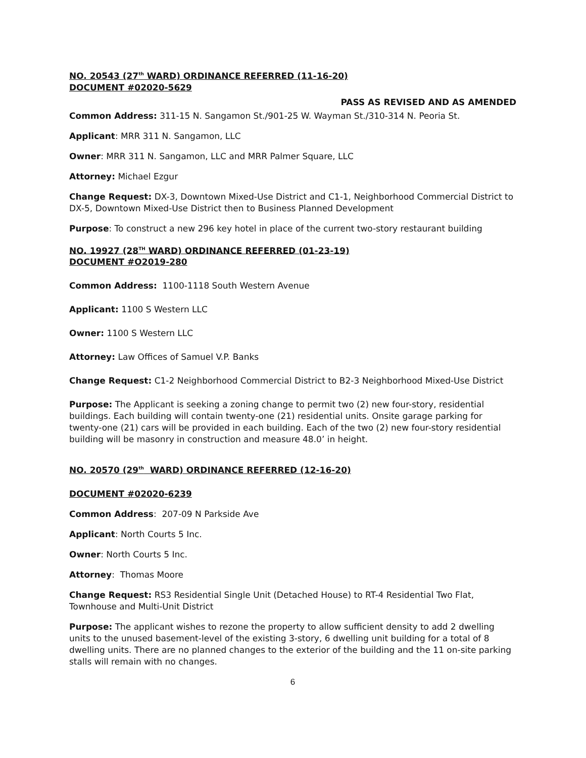NO. 20543 (27<sup>th</sup> WARD) ORDINANCE REFERRED (11-16-20)
DOCUMENT #02020-5629
PASS AS REVISED AND AS AMENDED
Common Address: 311-15 N. Sangamon St./901-25 W. Wayman St./310-314 N. Peoria St.
Applicant: MRR 311 N. Sangamon, LLC
Owner: MRR 311 N. Sangamon, LLC and MRR Palmer Square, LLC
Attorney: Michael Ezgur
Change Request: DX-3, Downtown Mixed-Use District and C1-1, Neighborhood Commercial District to DX-5, Downtown Mixed-Use District then to Business Planned Development
Purpose: To construct a new 296 key hotel in place of the current two-story restaurant building
NO. 19927 (28<sup>TH</sup> WARD) ORDINANCE REFERRED (01-23-19)
DOCUMENT #O2019-280
Common Address: 1100-1118 South Western Avenue
Applicant: 1100 S Western LLC
Owner: 1100 S Western LLC
Attorney: Law Offices of Samuel V.P. Banks
Change Request: C1-2 Neighborhood Commercial District to B2-3 Neighborhood Mixed-Use District
Purpose: The Applicant is seeking a zoning change to permit two (2) new four-story, residential buildings. Each building will contain twenty-one (21) residential units. Onsite garage parking for twenty-one (21) cars will be provided in each building. Each of the two (2) new four-story residential building will be masonry in construction and measure 48.0’ in height.
NO. 20570 (29<sup>th</sup> WARD) ORDINANCE REFERRED (12-16-20)
DOCUMENT #02020-6239
Common Address: 207-09 N Parkside Ave
Applicant: North Courts 5 Inc.
Owner: North Courts 5 Inc.
Attorney: Thomas Moore
Change Request: RS3 Residential Single Unit (Detached House) to RT-4 Residential Two Flat, Townhouse and Multi-Unit District
Purpose: The applicant wishes to rezone the property to allow sufficient density to add 2 dwelling units to the unused basement-level of the existing 3-story, 6 dwelling unit building for a total of 8 dwelling units. There are no planned changes to the exterior of the building and the 11 on-site parking stalls will remain with no changes.
6